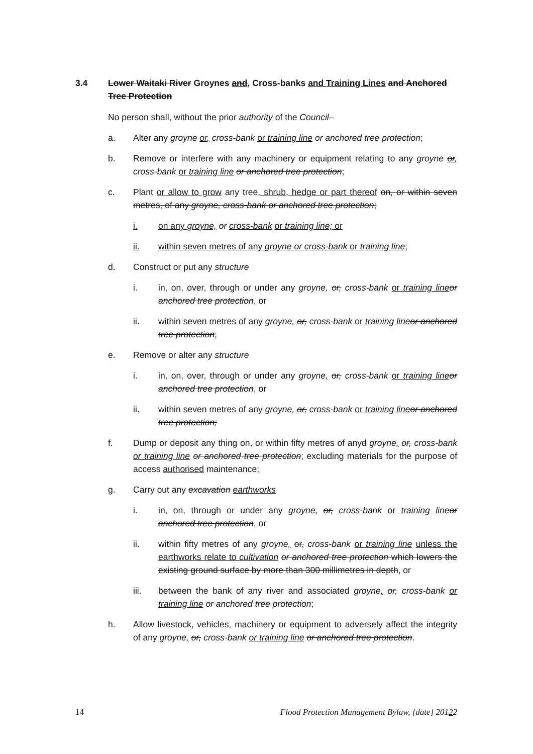3.4 Lower Waitaki River Groynes and, Cross-banks and Training Lines and Anchored Tree Protection
No person shall, without the prior authority of the Council–
a. Alter any groyne or, cross-bank or training line or anchored tree protection;
b. Remove or interfere with any machinery or equipment relating to any groyne or, cross-bank or training line or anchored tree protection;
c. Plant or allow to grow any tree, shrub, hedge or part thereof on, or within seven metres, of any groyne, cross-bank or anchored tree protection;
i. on any groyne, or cross-bank or training line; or
ii. within seven metres of any groyne or cross-bank or training line;
d. Construct or put any structure
i. in, on, over, through or under any groyne, or, cross-bank or training line or anchored tree protection, or
ii. within seven metres of any groyne, or, cross-bank or training line or anchored tree protection;
e. Remove or alter any structure
i. in, on, over, through or under any groyne, or, cross-bank or training line or anchored tree protection, or
ii. within seven metres of any groyne, or, cross-bank or training line or anchored tree protection;
f. Dump or deposit any thing on, or within fifty metres of anyd groyne, or, cross-bank or training line or anchored tree protection; excluding materials for the purpose of access authorised maintenance;
g. Carry out any excavation earthworks
i. in, on, through or under any groyne, or, cross-bank or training line or anchored tree protection, or
ii. within fifty metres of any groyne, or, cross-bank or training line unless the earthworks relate to cultivation or anchored tree protection which lowers the existing ground surface by more than 300 millimetres in depth, or
iii. between the bank of any river and associated groyne, or, cross-bank or training line or anchored tree protection;
h. Allow livestock, vehicles, machinery or equipment to adversely affect the integrity of any groyne, or, cross-bank or training line or anchored tree protection.
14 Flood Protection Management Bylaw, [date] 20122